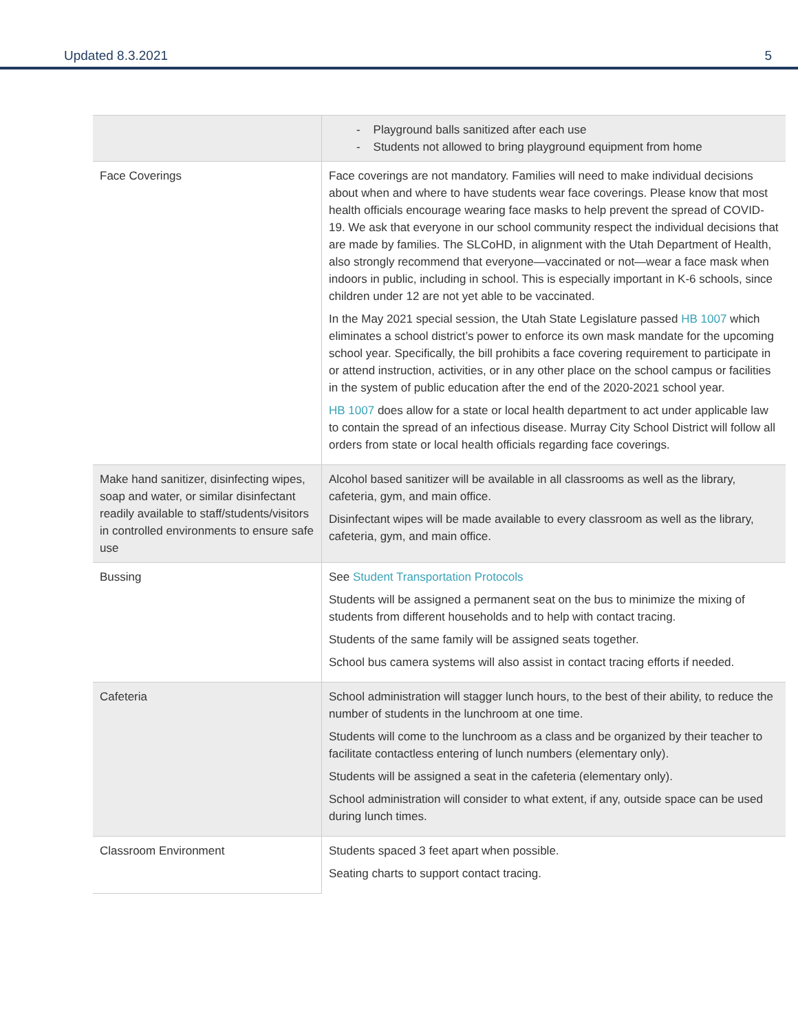Updated 8.3.2021 5
| | - Playground balls sanitized after each use - Students not allowed to bring playground equipment from home |
| Face Coverings | Face coverings are not mandatory. Families will need to make individual decisions about when and where to have students wear face coverings. Please know that most health officials encourage wearing face masks to help prevent the spread of COVID-19. We ask that everyone in our school community respect the individual decisions that are made by families. The SLCoHD, in alignment with the Utah Department of Health, also strongly recommend that everyone—vaccinated or not—wear a face mask when indoors in public, including in school. This is especially important in K-6 schools, since children under 12 are not yet able to be vaccinated. In the May 2021 special session, the Utah State Legislature passed HB 1007 which eliminates a school district’s power to enforce its own mask mandate for the upcoming school year. Specifically, the bill prohibits a face covering requirement to participate in or attend instruction, activities, or in any other place on the school campus or facilities in the system of public education after the end of the 2020-2021 school year. HB 1007 does allow for a state or local health department to act under applicable law to contain the spread of an infectious disease. Murray City School District will follow all orders from state or local health officials regarding face coverings. |
| Make hand sanitizer, disinfecting wipes, soap and water, or similar disinfectant readily available to staff/students/visitors in controlled environments to ensure safe use | Alcohol based sanitizer will be available in all classrooms as well as the library, cafeteria, gym, and main office. Disinfectant wipes will be made available to every classroom as well as the library, cafeteria, gym, and main office. |
| Bussing | See Student Transportation Protocols Students will be assigned a permanent seat on the bus to minimize the mixing of students from different households and to help with contact tracing. Students of the same family will be assigned seats together. School bus camera systems will also assist in contact tracing efforts if needed. |
| Cafeteria | School administration will stagger lunch hours, to the best of their ability, to reduce the number of students in the lunchroom at one time. Students will come to the lunchroom as a class and be organized by their teacher to facilitate contactless entering of lunch numbers (elementary only). Students will be assigned a seat in the cafeteria (elementary only). School administration will consider to what extent, if any, outside space can be used during lunch times. |
| Classroom Environment | Students spaced 3 feet apart when possible. Seating charts to support contact tracing. |